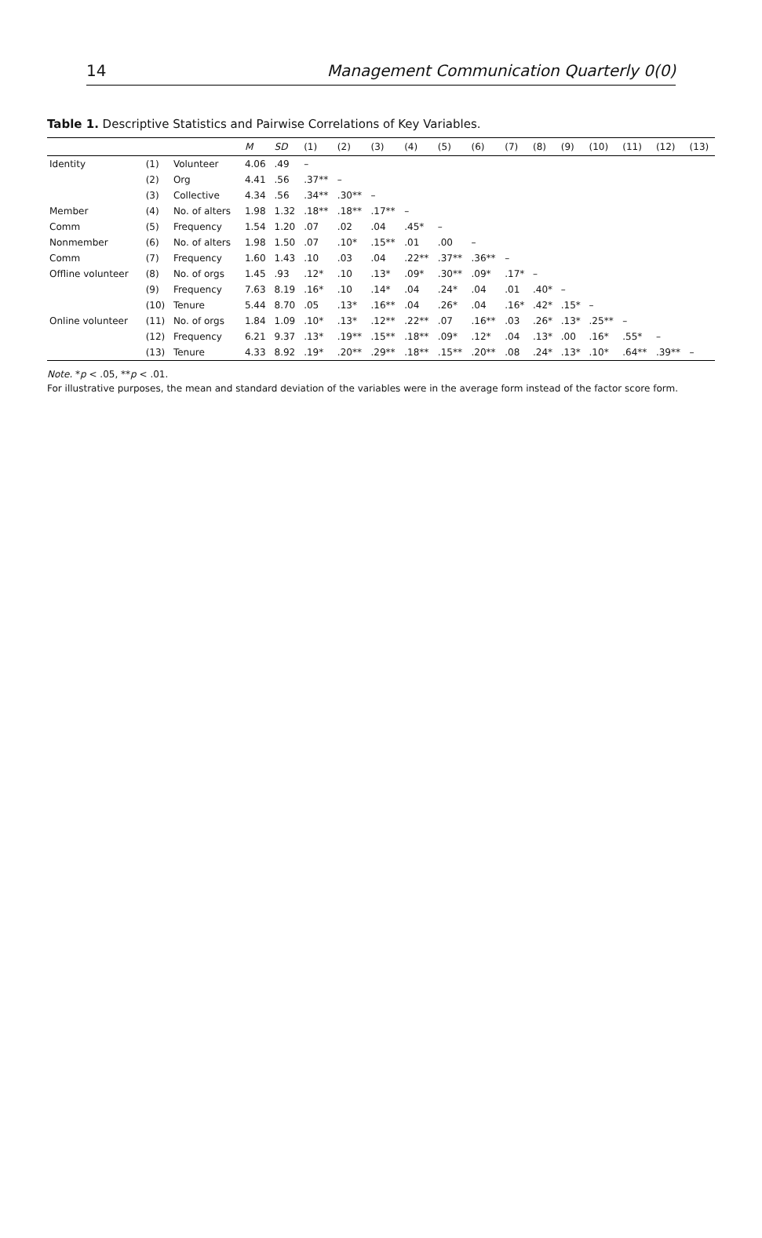14 Management Communication Quarterly 0(0)
Table 1. Descriptive Statistics and Pairwise Correlations of Key Variables.
| | | | M | SD | (1) | (2) | (3) | (4) | (5) | (6) | (7) | (8) | (9) | (10) | (11) | (12) | (13) |
| --- | --- | --- | --- | --- | --- | --- | --- | --- | --- | --- | --- | --- | --- | --- | --- | --- | --- |
| Identity | (1) | Volunteer | 4.06 | .49 | – | | | | | | | | | | | | |
| | (2) | Org | 4.41 | .56 | .37** | – | | | | | | | | | | | |
| | (3) | Collective | 4.34 | .56 | .34** | .30** | – | | | | | | | | | | |
| Member | (4) | No. of alters | 1.98 | 1.32 | .18** | .18** | .17** | – | | | | | | | | | |
| Comm | (5) | Frequency | 1.54 | 1.20 | .07 | .02 | .04 | .45* | – | | | | | | | | |
| Nonmember | (6) | No. of alters | 1.98 | 1.50 | .07 | .10* | .15** | .01 | .00 | – | | | | | | | |
| Comm | (7) | Frequency | 1.60 | 1.43 | .10 | .03 | .04 | .22** | .37** | .36** | – | | | | | | |
| Offline volunteer | (8) | No. of orgs | 1.45 | .93 | .12* | .10 | .13* | .09* | .30** | .09* | .17* | – | | | | | |
| | (9) | Frequency | 7.63 | 8.19 | .16* | .10 | .14* | .04 | .24* | .04 | .01 | .40* | – | | | | |
| | (10) | Tenure | 5.44 | 8.70 | .05 | .13* | .16** | .04 | .26* | .04 | .16* | .42* | .15* | – | | | |
| Online volunteer | (11) | No. of orgs | 1.84 | 1.09 | .10* | .13* | .12** | .22** | .07 | .16** | .03 | .26* | .13* | .25** | – | | |
| | (12) | Frequency | 6.21 | 9.37 | .13* | .19** | .15** | .18** | .09* | .12* | .04 | .13* | .00 | .16* | .55* | – | |
| | (13) | Tenure | 4.33 | 8.92 | .19* | .20** | .29** | .18** | .15** | .20** | .08 | .24* | .13* | .10* | .64** | .39** | – |
Note. *p < .05, **p < .01.
For illustrative purposes, the mean and standard deviation of the variables were in the average form instead of the factor score form.